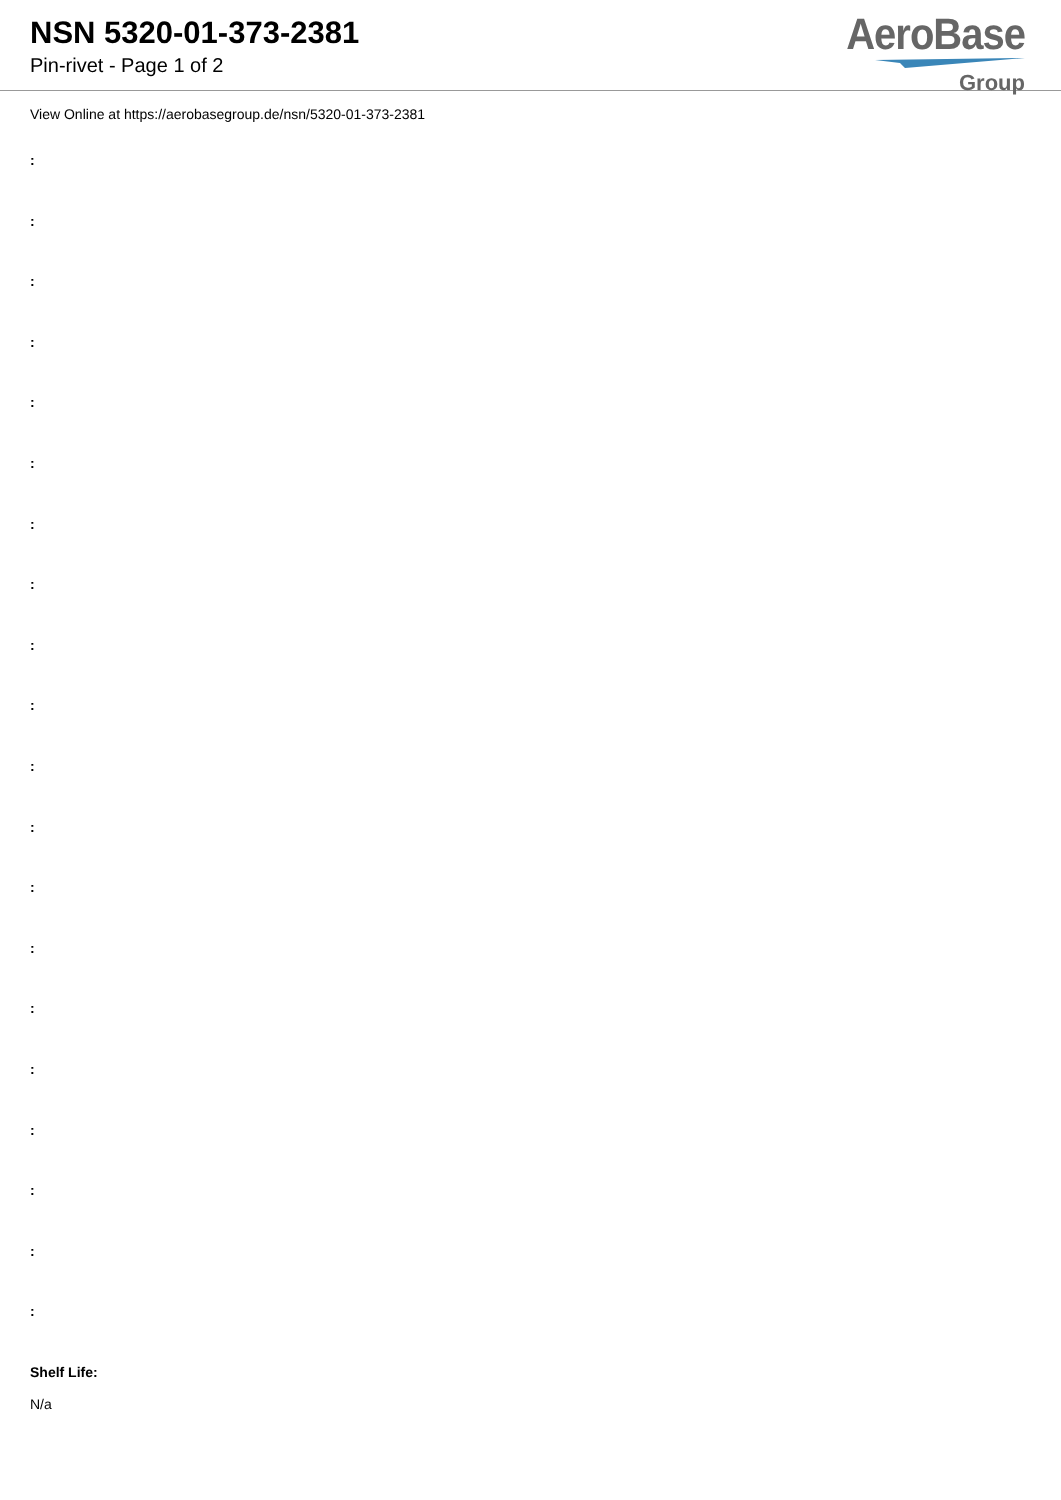NSN 5320-01-373-2381
Pin-rivet - Page 1 of 2
AeroBase
Group
View Online at https://aerobasegroup.de/nsn/5320-01-373-2381
:
:
:
:
:
:
:
:
:
:
:
:
:
:
:
:
:
:
:
:
Shelf Life:
N/a